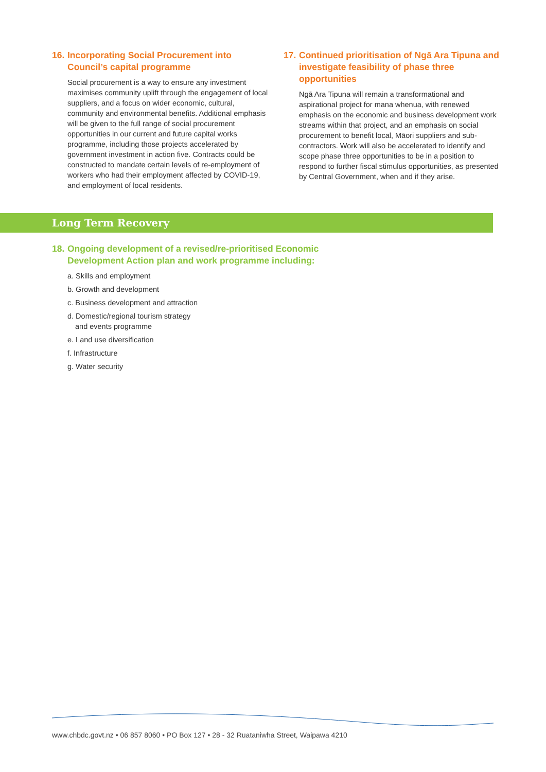16. Incorporating Social Procurement into Council’s capital programme
Social procurement is a way to ensure any investment maximises community uplift through the engagement of local suppliers, and a focus on wider economic, cultural, community and environmental benefits. Additional emphasis will be given to the full range of social procurement opportunities in our current and future capital works programme, including those projects accelerated by government investment in action five. Contracts could be constructed to mandate certain levels of re-employment of workers who had their employment affected by COVID-19, and employment of local residents.
17. Continued prioritisation of Ngā Ara Tipuna and investigate feasibility of phase three opportunities
Ngā Ara Tipuna will remain a transformational and aspirational project for mana whenua, with renewed emphasis on the economic and business development work streams within that project, and an emphasis on social procurement to benefit local, Māori suppliers and sub-contractors. Work will also be accelerated to identify and scope phase three opportunities to be in a position to respond to further fiscal stimulus opportunities, as presented by Central Government, when and if they arise.
Long Term Recovery
18. Ongoing development of a revised/re-prioritised Economic Development Action plan and work programme including:
a. Skills and employment
b. Growth and development
c. Business development and attraction
d. Domestic/regional tourism strategy
and events programme
e. Land use diversification
f. Infrastructure
g. Water security
www.chbdc.govt.nz • 06 857 8060 • PO Box 127 • 28 - 32 Ruataniwha Street, Waipawa 4210